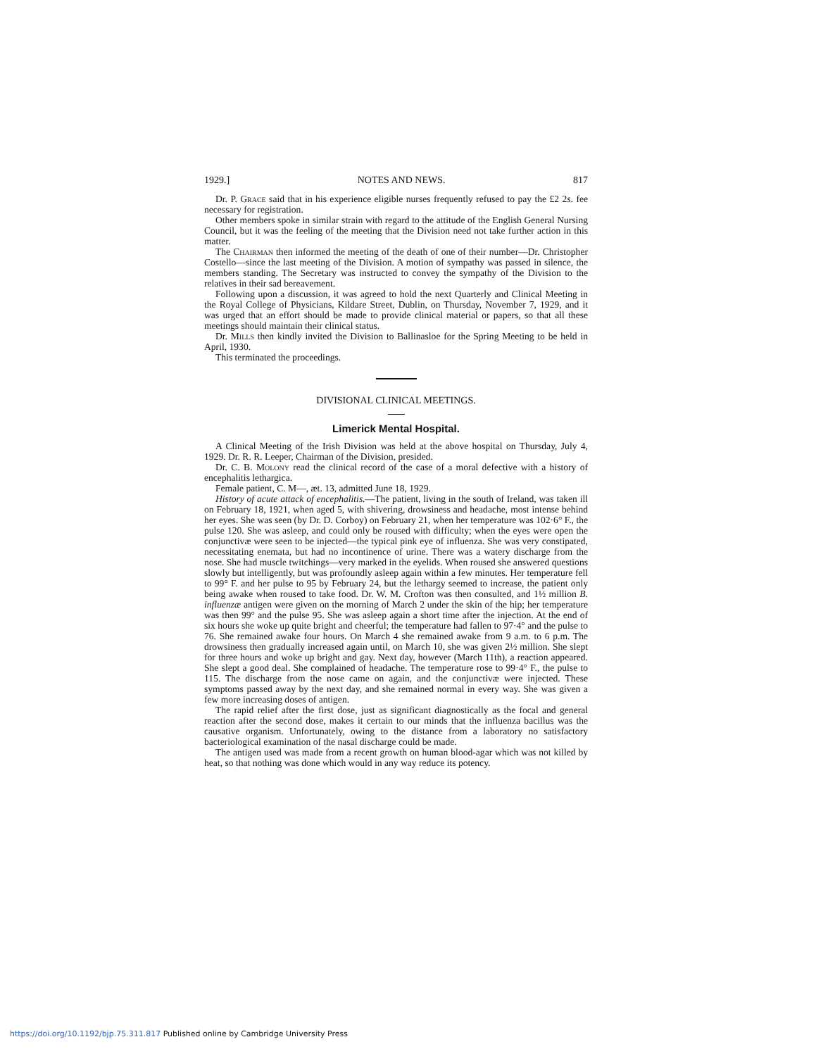1929.] NOTES AND NEWS. 817
Dr. P. Grace said that in his experience eligible nurses frequently refused to pay the £2 2s. fee necessary for registration.
Other members spoke in similar strain with regard to the attitude of the English General Nursing Council, but it was the feeling of the meeting that the Division need not take further action in this matter.
The Chairman then informed the meeting of the death of one of their number—Dr. Christopher Costello—since the last meeting of the Division. A motion of sympathy was passed in silence, the members standing. The Secretary was instructed to convey the sympathy of the Division to the relatives in their sad bereavement.
Following upon a discussion, it was agreed to hold the next Quarterly and Clinical Meeting in the Royal College of Physicians, Kildare Street, Dublin, on Thursday, November 7, 1929, and it was urged that an effort should be made to provide clinical material or papers, so that all these meetings should maintain their clinical status.
Dr. Mills then kindly invited the Division to Ballinasloe for the Spring Meeting to be held in April, 1930.
This terminated the proceedings.
DIVISIONAL CLINICAL MEETINGS.
Limerick Mental Hospital.
A Clinical Meeting of the Irish Division was held at the above hospital on Thursday, July 4, 1929. Dr. R. R. Leeper, Chairman of the Division, presided.
Dr. C. B. Molony read the clinical record of the case of a moral defective with a history of encephalitis lethargica.
Female patient, C. M—, æt. 13, admitted June 18, 1929.
History of acute attack of encephalitis.—The patient, living in the south of Ireland, was taken ill on February 18, 1921, when aged 5, with shivering, drowsiness and headache, most intense behind her eyes. She was seen (by Dr. D. Corboy) on February 21, when her temperature was 102·6° F., the pulse 120. She was asleep, and could only be roused with difficulty; when the eyes were open the conjunctivæ were seen to be injected—the typical pink eye of influenza. She was very constipated, necessitating enemata, but had no incontinence of urine. There was a watery discharge from the nose. She had muscle twitchings—very marked in the eyelids. When roused she answered questions slowly but intelligently, but was profoundly asleep again within a few minutes. Her temperature fell to 99° F. and her pulse to 95 by February 24, but the lethargy seemed to increase, the patient only being awake when roused to take food. Dr. W. M. Crofton was then consulted, and 1½ million B. influenzæ antigen were given on the morning of March 2 under the skin of the hip; her temperature was then 99° and the pulse 95. She was asleep again a short time after the injection. At the end of six hours she woke up quite bright and cheerful; the temperature had fallen to 97·4° and the pulse to 76. She remained awake four hours. On March 4 she remained awake from 9 a.m. to 6 p.m. The drowsiness then gradually increased again until, on March 10, she was given 2½ million. She slept for three hours and woke up bright and gay. Next day, however (March 11th), a reaction appeared. She slept a good deal. She complained of headache. The temperature rose to 99·4° F., the pulse to 115. The discharge from the nose came on again, and the conjunctivæ were injected. These symptoms passed away by the next day, and she remained normal in every way. She was given a few more increasing doses of antigen.
The rapid relief after the first dose, just as significant diagnostically as the focal and general reaction after the second dose, makes it certain to our minds that the influenza bacillus was the causative organism. Unfortunately, owing to the distance from a laboratory no satisfactory bacteriological examination of the nasal discharge could be made.
The antigen used was made from a recent growth on human blood-agar which was not killed by heat, so that nothing was done which would in any way reduce its potency.
https://doi.org/10.1192/bjp.75.311.817 Published online by Cambridge University Press